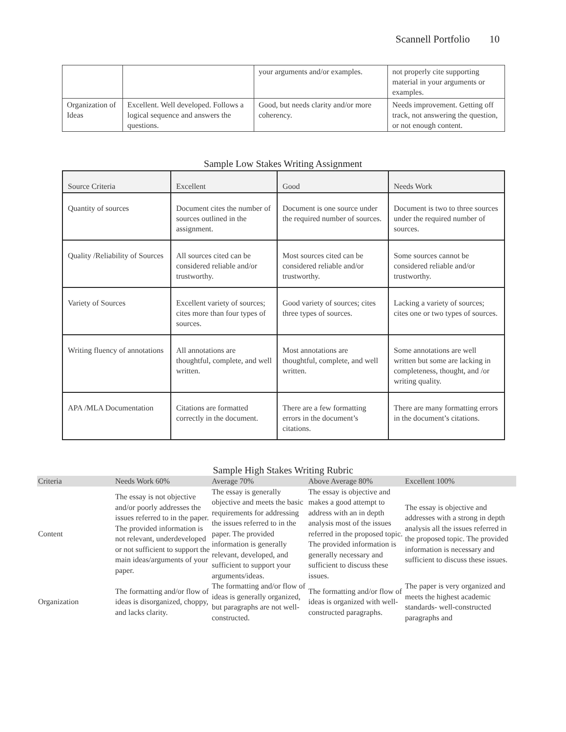Scannell Portfolio 10
| | | your arguments and/or examples. | not properly cite supporting material in your arguments or examples. |
| Organization of Ideas | Excellent. Well developed. Follows a logical sequence and answers the questions. | Good, but needs clarity and/or more coherency. | Needs improvement. Getting off track, not answering the question, or not enough content. |
Sample Low Stakes Writing Assignment
| Source Criteria | Excellent | Good | Needs Work |
| Quantity of sources | Document cites the number of sources outlined in the assignment. | Document is one source under the required number of sources. | Document is two to three sources under the required number of sources. |
| Quality /Reliability of Sources | All sources cited can be considered reliable and/or trustworthy. | Most sources cited can be considered reliable and/or trustworthy. | Some sources cannot be considered reliable and/or trustworthy. |
| Variety of Sources | Excellent variety of sources; cites more than four types of sources. | Good variety of sources; cites three types of sources. | Lacking a variety of sources; cites one or two types of sources. |
| Writing fluency of annotations | All annotations are thoughtful, complete, and well written. | Most annotations are thoughtful, complete, and well written. | Some annotations are well written but some are lacking in completeness, thought, and /or writing quality. |
| APA /MLA Documentation | Citations are formatted correctly in the document. | There are a few formatting errors in the document’s citations. | There are many formatting errors in the document’s citations. |
Sample High Stakes Writing Rubric
| Criteria | Needs Work 60% | Average 70% | Above Average 80% | Excellent 100% |
| Content | The essay is not objective and/or poorly addresses the issues referred to in the paper. The provided information is not relevant, underdeveloped or not sufficient to support the main ideas/arguments of your paper. | The essay is generally objective and meets the basic requirements for addressing the issues referred to in the paper. The provided information is generally relevant, developed, and sufficient to support your arguments/ideas. | The essay is objective and makes a good attempt to address with an in depth analysis most of the issues referred in the proposed topic. The provided information is generally necessary and sufficient to discuss these issues. | The essay is objective and addresses with a strong in depth analysis all the issues referred in the proposed topic. The provided information is necessary and sufficient to discuss these issues. |
| Organization | The formatting and/or flow of ideas is disorganized, choppy, and lacks clarity. | The formatting and/or flow of ideas is generally organized, but paragraphs are not well-constructed. | The formatting and/or flow of ideas is organized with well-constructed paragraphs. | The paper is very organized and meets the highest academic standards- well-constructed paragraphs and |